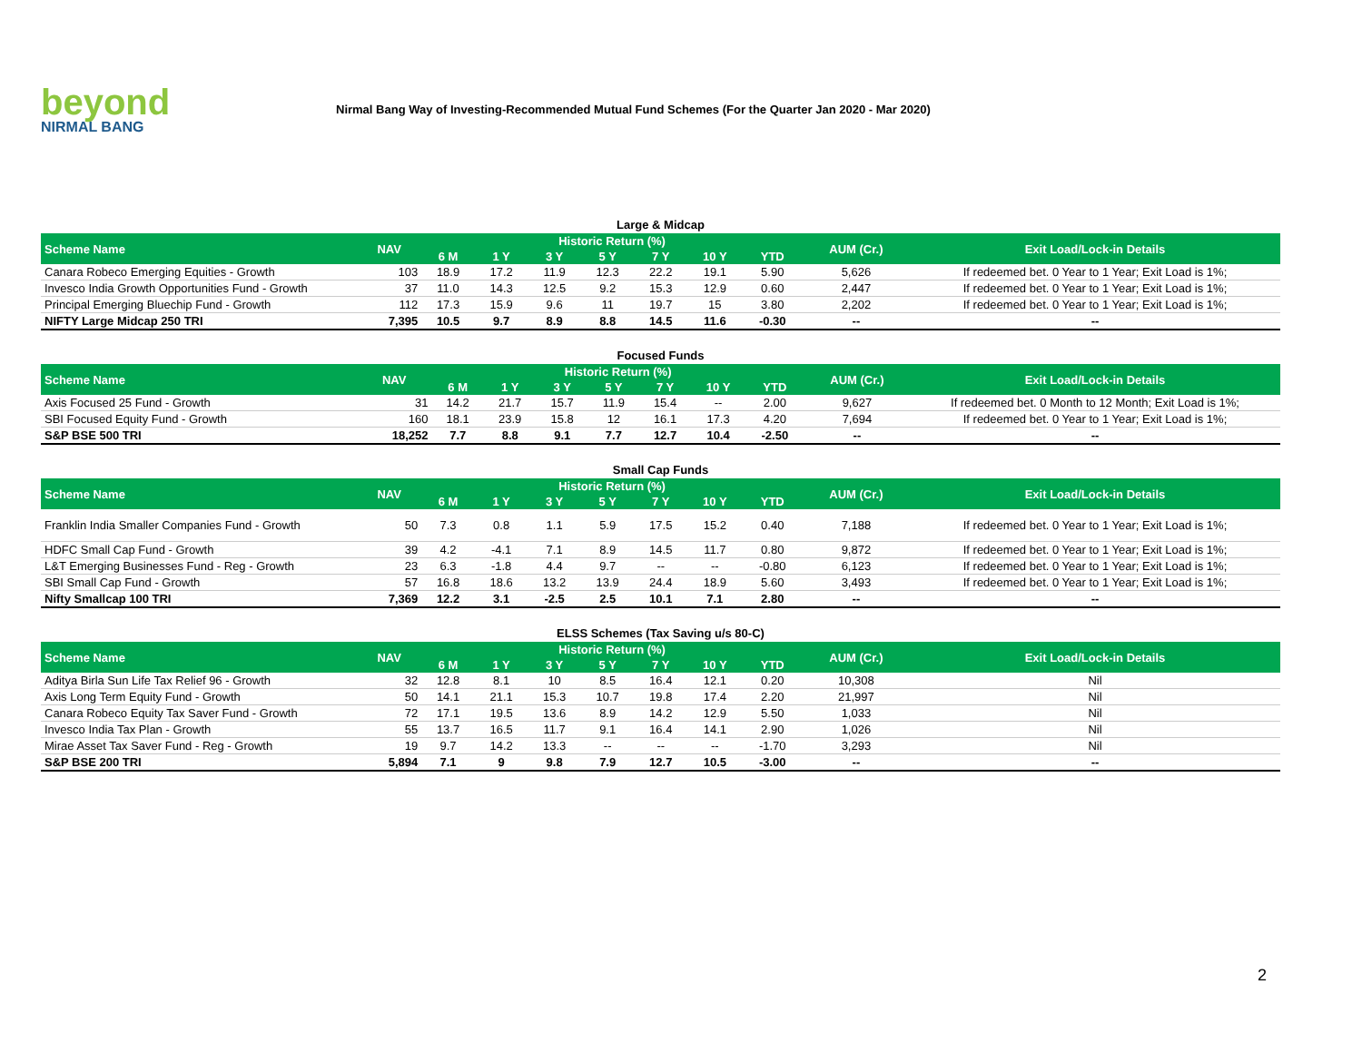beyond
NIRMAL BANG
Nirmal Bang Way of Investing-Recommended Mutual Fund Schemes (For the Quarter Jan 2020 - Mar 2020)
Large & Midcap
| Scheme Name | NAV | Historic Return (%) | | | | | | | AUM (Cr.) | Exit Load/Lock-in Details |
| --- | --- | --- | --- | --- | --- | --- | --- | --- | --- | --- |
| | | 6 M | 1 Y | 3 Y | 5 Y | 7 Y | 10 Y | YTD | | |
| Canara Robeco Emerging Equities - Growth | 103 | 18.9 | 17.2 | 11.9 | 12.3 | 22.2 | 19.1 | 5.90 | 5,626 | If redeemed bet. 0 Year to 1 Year; Exit Load is 1%; |
| Invesco India Growth Opportunities Fund - Growth | 37 | 11.0 | 14.3 | 12.5 | 9.2 | 15.3 | 12.9 | 0.60 | 2,447 | If redeemed bet. 0 Year to 1 Year; Exit Load is 1%; |
| Principal Emerging Bluechip Fund - Growth | 112 | 17.3 | 15.9 | 9.6 | 11 | 19.7 | 15 | 3.80 | 2,202 | If redeemed bet. 0 Year to 1 Year; Exit Load is 1%; |
| NIFTY Large Midcap 250 TRI | 7,395 | 10.5 | 9.7 | 8.9 | 8.8 | 14.5 | 11.6 | -0.30 | -- | -- |
Focused Funds
| Scheme Name | NAV | Historic Return (%) | | | | | | | AUM (Cr.) | Exit Load/Lock-in Details |
| --- | --- | --- | --- | --- | --- | --- | --- | --- | --- | --- |
| | | 6 M | 1 Y | 3 Y | 5 Y | 7 Y | 10 Y | YTD | | |
| Axis Focused 25 Fund - Growth | 31 | 14.2 | 21.7 | 15.7 | 11.9 | 15.4 | -- | 2.00 | 9,627 | If redeemed bet. 0 Month to 12 Month; Exit Load is 1%; |
| SBI Focused Equity Fund - Growth | 160 | 18.1 | 23.9 | 15.8 | 12 | 16.1 | 17.3 | 4.20 | 7,694 | If redeemed bet. 0 Year to 1 Year; Exit Load is 1%; |
| S&P BSE 500 TRI | 18,252 | 7.7 | 8.8 | 9.1 | 7.7 | 12.7 | 10.4 | -2.50 | -- | -- |
Small Cap Funds
| Scheme Name | NAV | Historic Return (%) | | | | | | | AUM (Cr.) | Exit Load/Lock-in Details |
| --- | --- | --- | --- | --- | --- | --- | --- | --- | --- | --- |
| | | 6 M | 1 Y | 3 Y | 5 Y | 7 Y | 10 Y | YTD | | |
| Franklin India Smaller Companies Fund - Growth | 50 | 7.3 | 0.8 | 1.1 | 5.9 | 17.5 | 15.2 | 0.40 | 7,188 | If redeemed bet. 0 Year to 1 Year; Exit Load is 1%; |
| HDFC Small Cap Fund - Growth | 39 | 4.2 | -4.1 | 7.1 | 8.9 | 14.5 | 11.7 | 0.80 | 9,872 | If redeemed bet. 0 Year to 1 Year; Exit Load is 1%; |
| L&T Emerging Businesses Fund - Reg - Growth | 23 | 6.3 | -1.8 | 4.4 | 9.7 | -- | -- | -0.80 | 6,123 | If redeemed bet. 0 Year to 1 Year; Exit Load is 1%; |
| SBI Small Cap Fund - Growth | 57 | 16.8 | 18.6 | 13.2 | 13.9 | 24.4 | 18.9 | 5.60 | 3,493 | If redeemed bet. 0 Year to 1 Year; Exit Load is 1%; |
| Nifty Smallcap 100 TRI | 7,369 | 12.2 | 3.1 | -2.5 | 2.5 | 10.1 | 7.1 | 2.80 | -- | -- |
ELSS Schemes (Tax Saving u/s 80-C)
| Scheme Name | NAV | Historic Return (%) | | | | | | | AUM (Cr.) | Exit Load/Lock-in Details |
| --- | --- | --- | --- | --- | --- | --- | --- | --- | --- | --- |
| | | 6 M | 1 Y | 3 Y | 5 Y | 7 Y | 10 Y | YTD | | |
| Aditya Birla Sun Life Tax Relief 96 - Growth | 32 | 12.8 | 8.1 | 10 | 8.5 | 16.4 | 12.1 | 0.20 | 10,308 | Nil |
| Axis Long Term Equity Fund - Growth | 50 | 14.1 | 21.1 | 15.3 | 10.7 | 19.8 | 17.4 | 2.20 | 21,997 | Nil |
| Canara Robeco Equity Tax Saver Fund - Growth | 72 | 17.1 | 19.5 | 13.6 | 8.9 | 14.2 | 12.9 | 5.50 | 1,033 | Nil |
| Invesco India Tax Plan - Growth | 55 | 13.7 | 16.5 | 11.7 | 9.1 | 16.4 | 14.1 | 2.90 | 1,026 | Nil |
| Mirae Asset Tax Saver Fund - Reg - Growth | 19 | 9.7 | 14.2 | 13.3 | -- | -- | -- | -1.70 | 3,293 | Nil |
| S&P BSE 200 TRI | 5,894 | 7.1 | 9 | 9.8 | 7.9 | 12.7 | 10.5 | -3.00 | -- | -- |
2